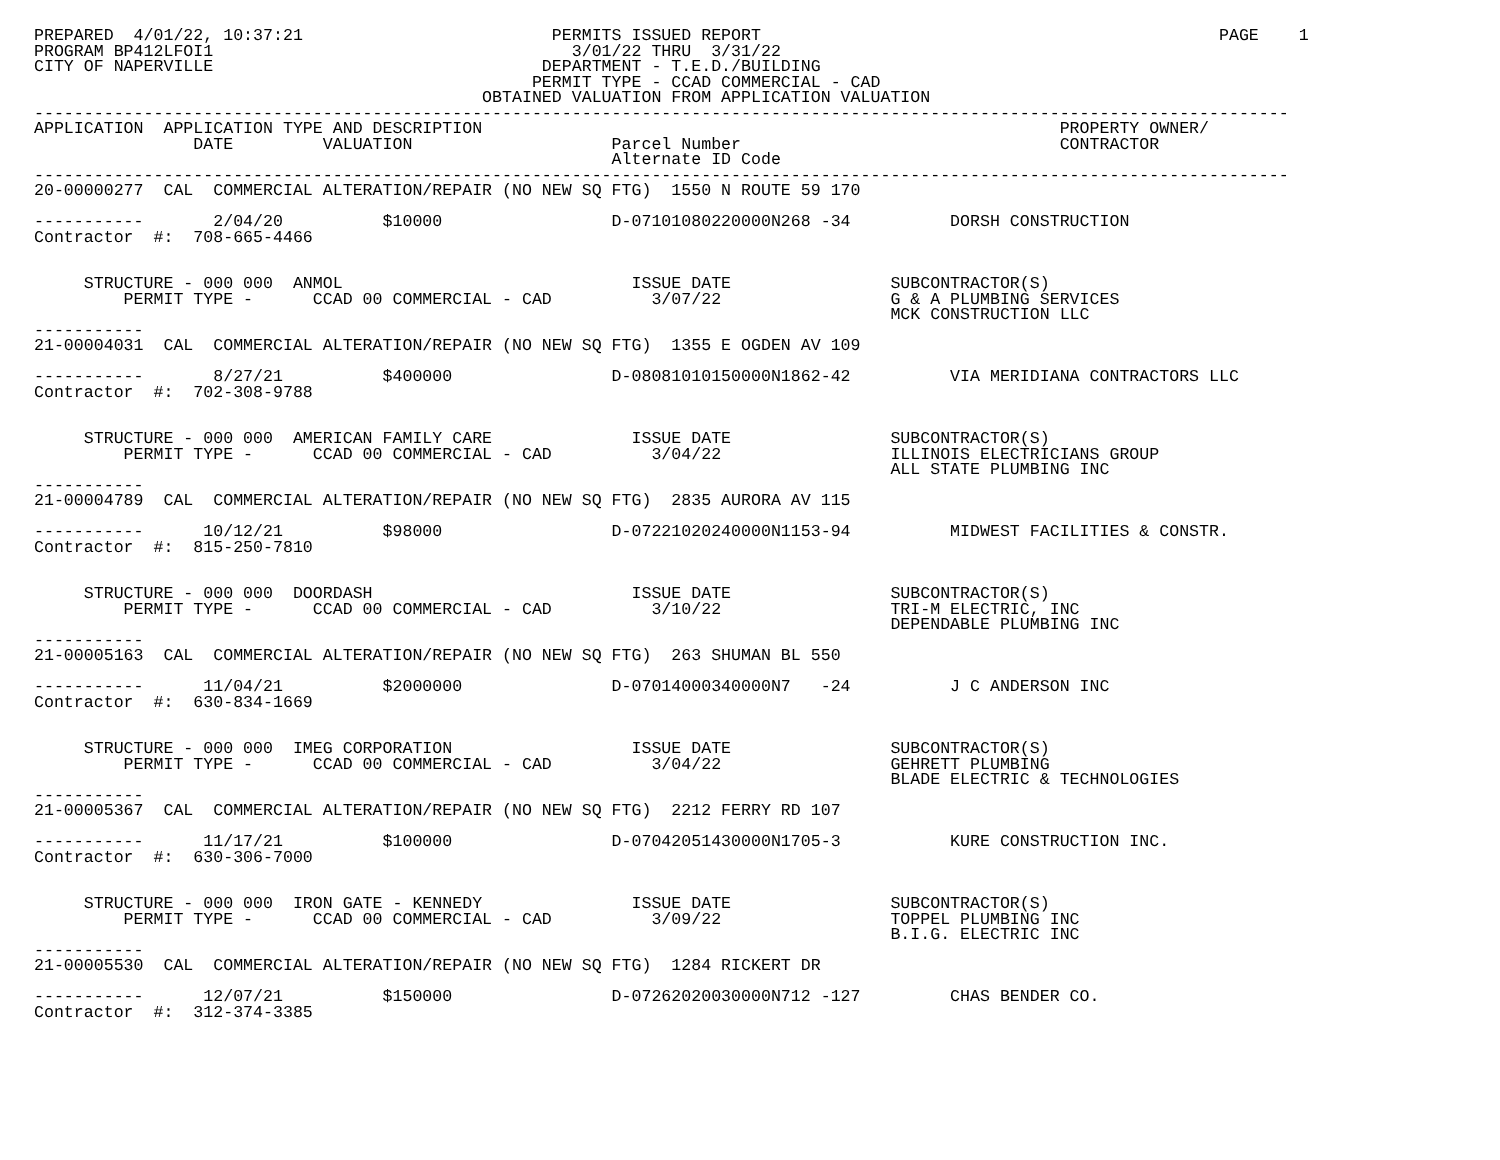PREPARED  4/01/22, 10:37:21                         PERMITS ISSUED REPORT                                              PAGE    1
PROGRAM BP412LFOI1                                    3/01/22 THRU  3/31/22
CITY OF NAPERVILLE                                 DEPARTMENT - T.E.D./BUILDING
                                                  PERMIT TYPE - CCAD COMMERCIAL - CAD
                                             OBTAINED VALUATION FROM APPLICATION VALUATION
------------------------------------------------------------------------------------------------------------------------------
APPLICATION  APPLICATION TYPE AND DESCRIPTION                                                          PROPERTY OWNER/
                DATE         VALUATION                    Parcel Number                                CONTRACTOR
                                                          Alternate ID Code
------------------------------------------------------------------------------------------------------------------------------
20-00000277  CAL  COMMERCIAL ALTERATION/REPAIR (NO NEW SQ FTG)  1550 N ROUTE 59 170

-----------       2/04/20          $10000                 D-07101080220000N268 -34          DORSH CONSTRUCTION
Contractor  #:  708-665-4466


     STRUCTURE - 000 000  ANMOL                             ISSUE DATE                SUBCONTRACTOR(S)
         PERMIT TYPE -      CCAD 00 COMMERCIAL - CAD          3/07/22                 G & A PLUMBING SERVICES
                                                                                      MCK CONSTRUCTION LLC
-----------
21-00004031  CAL  COMMERCIAL ALTERATION/REPAIR (NO NEW SQ FTG)  1355 E OGDEN AV 109

-----------       8/27/21          $400000                D-08081010150000N1862-42          VIA MERIDIANA CONTRACTORS LLC
Contractor  #:  702-308-9788


     STRUCTURE - 000 000  AMERICAN FAMILY CARE              ISSUE DATE                SUBCONTRACTOR(S)
         PERMIT TYPE -      CCAD 00 COMMERCIAL - CAD          3/04/22                 ILLINOIS ELECTRICIANS GROUP
                                                                                      ALL STATE PLUMBING INC
-----------
21-00004789  CAL  COMMERCIAL ALTERATION/REPAIR (NO NEW SQ FTG)  2835 AURORA AV 115

-----------      10/12/21          $98000                 D-07221020240000N1153-94          MIDWEST FACILITIES & CONSTR.
Contractor  #:  815-250-7810


     STRUCTURE - 000 000  DOORDASH                          ISSUE DATE                SUBCONTRACTOR(S)
         PERMIT TYPE -      CCAD 00 COMMERCIAL - CAD          3/10/22                 TRI-M ELECTRIC, INC
                                                                                      DEPENDABLE PLUMBING INC
-----------
21-00005163  CAL  COMMERCIAL ALTERATION/REPAIR (NO NEW SQ FTG)  263 SHUMAN BL 550

-----------      11/04/21          $2000000               D-07014000340000N7   -24          J C ANDERSON INC
Contractor  #:  630-834-1669


     STRUCTURE - 000 000  IMEG CORPORATION                  ISSUE DATE                SUBCONTRACTOR(S)
         PERMIT TYPE -      CCAD 00 COMMERCIAL - CAD          3/04/22                 GEHRETT PLUMBING
                                                                                      BLADE ELECTRIC & TECHNOLOGIES
-----------
21-00005367  CAL  COMMERCIAL ALTERATION/REPAIR (NO NEW SQ FTG)  2212 FERRY RD 107

-----------      11/17/21          $100000                D-07042051430000N1705-3           KURE CONSTRUCTION INC.
Contractor  #:  630-306-7000


     STRUCTURE - 000 000  IRON GATE - KENNEDY               ISSUE DATE                SUBCONTRACTOR(S)
         PERMIT TYPE -      CCAD 00 COMMERCIAL - CAD          3/09/22                 TOPPEL PLUMBING INC
                                                                                      B.I.G. ELECTRIC INC
-----------
21-00005530  CAL  COMMERCIAL ALTERATION/REPAIR (NO NEW SQ FTG)  1284 RICKERT DR

-----------      12/07/21          $150000                D-07262020030000N712 -127         CHAS BENDER CO.
Contractor  #:  312-374-3385